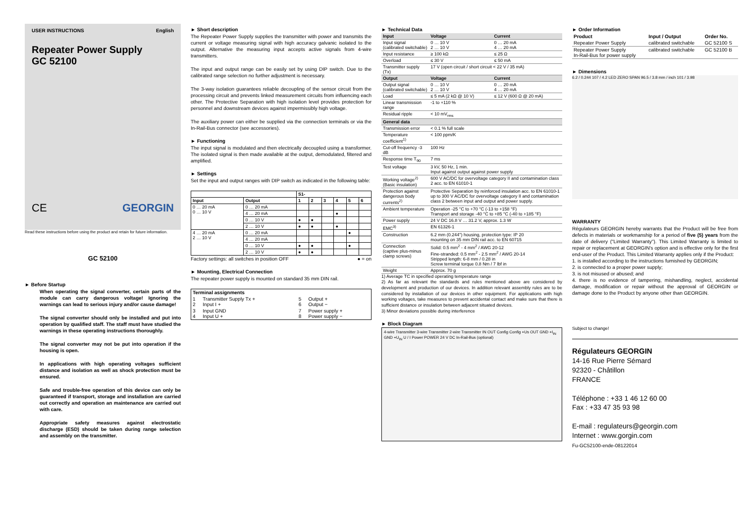USER INSTRUCTIONS English
Repeater Power Supply
GC 52100
CE GEORGIN
Read these instructions before using the product and retain for future information.
GC 52100
► Before Startup
When operating the signal converter, certain parts of the module can carry dangerous voltage! Ignoring the warnings can lead to serious injury and/or cause damage!
The signal converter should only be installed and put into operation by qualified staff. The staff must have studied the warnings in these operating instructions thoroughly.
The signal converter may not be put into operation if the housing is open.
In applications with high operating voltages sufficient distance and isolation as well as shock protection must be ensured.
Safe and trouble-free operation of this device can only be guaranteed if transport, storage and installation are carried out correctly and operation an maintenance are carried out with care.
Appropriate safety measures against electrostatic discharge (ESD) should be taken during range selection and assembly on the transmitter.
► Short description
The Repeater Power Supply supplies the transmitter with power and transmits the current or voltage measuring signal with high accuracy galvanic isolated to the output. Alternative the measuring input accepts active signals from 4-wire transmitters.
The input and output range can be easily set by using DIP switch. Due to the calibrated range selection no further adjustment is necessary.
The 3-way isolation guarantees reliable decoupling of the sensor circuit from the processing circuit and prevents linked measurement circuits from influencing each other. The Protective Separation with high isolation level provides protection for personnel and downstream devices against impermissibly high voltage.
The auxiliary power can either be supplied via the connection terminals or via the In-Rail-Bus connector (see accessories).
► Functioning
The input signal is modulated and then electrically decoupled using a transformer. The isolated signal is then made available at the output, demodulated, filtered and amplified.
► Settings
Set the input and output ranges with DIP switch as indicated in the following table:
| | | S1- | | | | | |
| --- | --- | --- | --- | --- | --- | --- | --- |
| Input | Output | 1 | 2 | 3 | 4 | 5 | 6 |
| 0 … 20 mA 0 … 10 V | 0 … 20 mA | | | | | | |
| | 4 … 20 mA | | | | ● | | |
| | 0 … 10 V | ● | ● | | | | |
| | 2 … 10 V | ● | ● | | ● | | |
| 4 … 20 mA 2 … 10 V | 0 … 20 mA | | | | | ● | |
| | 4 … 20 mA | | | | | | |
| | 0 … 10 V | ● | ● | | | ● | |
| | 2 … 10 V | ● | ● | | | | |
Factory settings: all switches in position OFF ● = on
► Mounting, Electrical Connection
The repeater power supply is mounted on standard 35 mm DIN rail.
| Terminal assignments | | | |
| --- | --- | --- | --- |
| 1 2 | Transmitter Supply Tx + Input I + | 5 6 | Output + Output − |
| 3 4 | Input GND Input U + | 7 8 | Power supply + Power supply − |
► Technical Data
| Input | Voltage | Current |
| Input signal (calibrated switchable) | 0 … 10 V 2 … 10 V | 0 … 20 mA 4 … 20 mA |
| Input resistance | ≥ 100 kΩ | ≤ 25 Ω |
| Overload | ≤ 30 V | ≤ 50 mA |
| Transmitter supply (Tx) | 17 V (open circuit / short circuit < 22 V / 35 mA) | |
| Output | Voltage | Current |
| Output signal (calibrated switchable) | 0 … 10 V 2 … 10 V | 0 … 20 mA 4 … 20 mA |
| Load | ≤ 5 mA (2 kΩ @ 10 V) | ≤ 12 V (600 Ω @ 20 mA) |
| Linear transmission range | -1 to +110 % | |
| Residual ripple | < 10 mV<sub>rms</sub> | |
| General data | | |
| Transmission error | < 0.1 % full scale | |
| Temperature coefficient<sup>1)</sup> | < 100 ppm/K | |
| Cut-off frequency -3 dB | 100 Hz | |
| Response time T<sub>90</sub> | 7 ms | |
| Test voltage | 3 kV, 50 Hz, 1 min. Input against output against power supply | |
| Working voltage<sup>2)</sup> (Basic insulation) | 600 V AC/DC for overvoltage category II and contamination class 2 acc. to EN 61010-1 | |
| Protection against dangerous body currents<sup>2)</sup> | Protective Separation by reinforced insulation acc. to EN 61010-1 up to 300 V AC/DC for overvoltage category II and contamination class 2 between input and output and power supply. | |
| Ambient temperature | Operation -25 °C to +70 °C (-13 to +158 °F) Transport and storage -40 °C to +85 °C (-40 to +185 °F) | |
| Power supply | 24 V DC 16.8 V … 31.2 V, approx. 1.3 W | |
| EMC<sup>3)</sup> | EN 61326-1 | |
| Construction | 6.2 mm (0.244") housing, protection type: IP 20 mounting on 35 mm DIN rail acc. to EN 60715 | |
| Connection (captive plus-minus clamp screws) | Solid: 0.5 mm<sup>2</sup> - 4 mm<sup>2</sup> / AWG 20-12 Fine-stranded: 0.5 mm<sup>2</sup> - 2.5 mm<sup>2</sup> / AWG 20-14 Stripped length: 6-8 mm / 0.28 in Screw terminal torque 0.8 Nm / 7 lbf in | |
| Weight | Approx. 70 g | |
1) Average TC in specified operating temperature range
2) As far as relevant the standards and rules mentioned above are considered by development and production of our devices. In addition relevant assembly rules are to be considered by installation of our devices in other equipment. For applications with high working voltages, take measures to prevent accidental contact and make sure that there is sufficient distance or insulation between adjacent situated devices.
3) Minor deviations possible during interference
► Block Diagram
4-wire Transmitter 3-wire Transmitter 2-wire Transmitter IN OUT Config Config +Us OUT GND +I<sub>IN</sub> GND +U<sub>IN</sub> U / I Power POWER 24 V DC In-Rail-Bus (optional)
► Order Information
| Product | Input / Output | Order No. |
| --- | --- | --- |
| Repeater Power Supply | calibrated switchable | GC 52100 S |
| Repeater Power Supply In-Rail-Bus for power supply | calibrated switchable | GC 52100 B |
► Dimensions
6.2 / 0.244 107 / 4.2 LED ZERO SPAN 96.5 / 3.8 mm / inch 101 / 3.98
WARRANTY
Régulateurs GEORGIN hereby warrants that the Product will be free from defects in materials or workmanship for a period of five (5) years from the date of delivery ("Limited Warranty"). This Limited Warranty is limited to repair or replacement at GEORGIN's option and is effective only for the first end-user of the Product. This Limited Warranty applies only if the Product:
1. is installed according to the instructions furnished by GEORGIN;
2. is connected to a proper power supply;
3. is not misused or abused; and
4. there is no evidence of tampering, mishandling, neglect, accidental damage, modification or repair without the approval of GEORGIN or damage done to the Product by anyone other than GEORGIN.
Subject to change!
Régulateurs GEORGIN
14-16 Rue Pierre Sémard
92320 - Châtillon
FRANCE
Téléphone : +33 1 46 12 60 00
Fax : +33 47 35 93 98
E-mail : regulateurs@georgin.com
Internet : www.gorgin.com
Fu-GC52100-ende-08122014